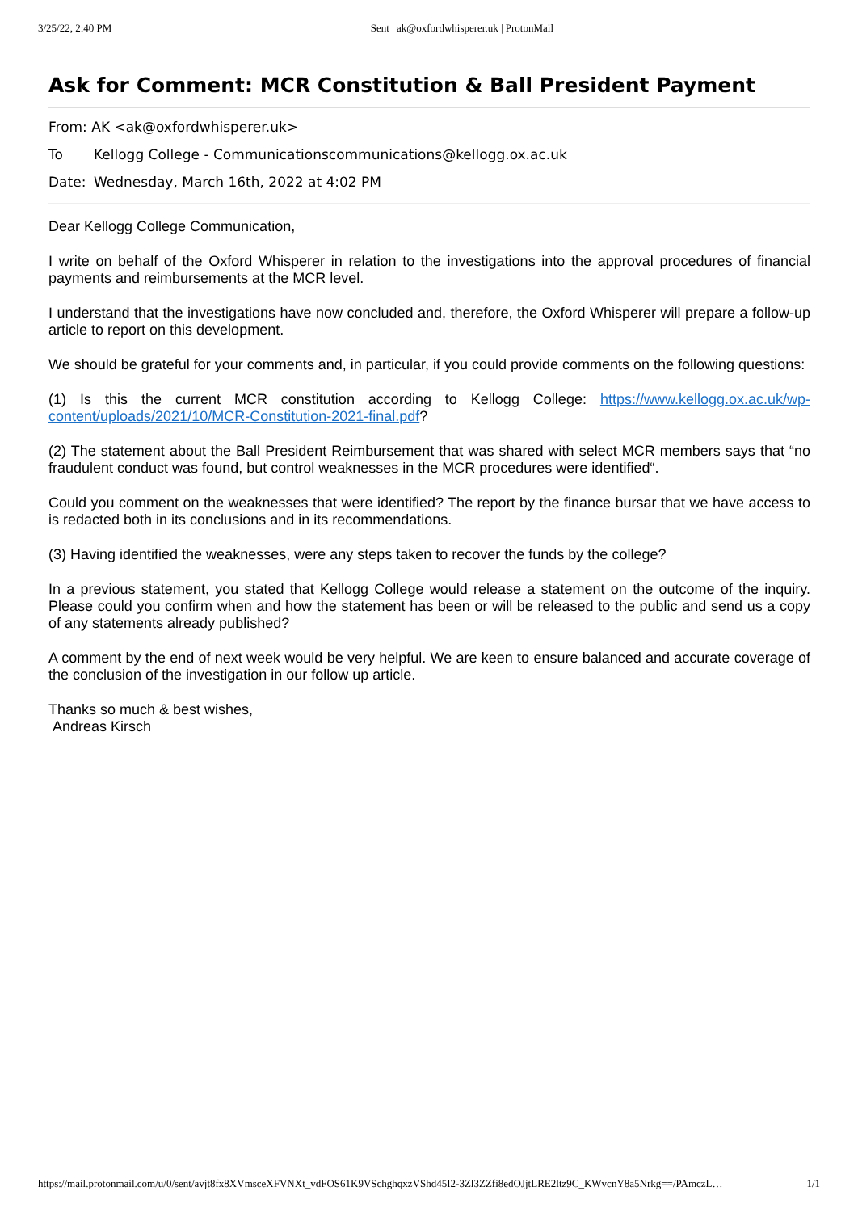3/25/22, 2:40 PM Sent | ak@oxfordwhisperer.uk | ProtonMail
Ask for Comment: MCR Constitution & Ball President Payment
From: AK <ak@oxfordwhisperer.uk>
To Kellogg College - Communicationscommunications@kellogg.ox.ac.uk
Date: Wednesday, March 16th, 2022 at 4:02 PM
Dear Kellogg College Communication,
I write on behalf of the Oxford Whisperer in relation to the investigations into the approval procedures of financial payments and reimbursements at the MCR level.
I understand that the investigations have now concluded and, therefore, the Oxford Whisperer will prepare a follow-up article to report on this development.
We should be grateful for your comments and, in particular, if you could provide comments on the following questions:
(1) Is this the current MCR constitution according to Kellogg College: https://www.kellogg.ox.ac.uk/wp-content/uploads/2021/10/MCR-Constitution-2021-final.pdf?
(2) The statement about the Ball President Reimbursement that was shared with select MCR members says that “no fraudulent conduct was found, but control weaknesses in the MCR procedures were identified“.
Could you comment on the weaknesses that were identified? The report by the finance bursar that we have access to is redacted both in its conclusions and in its recommendations.
(3) Having identified the weaknesses, were any steps taken to recover the funds by the college?
In a previous statement, you stated that Kellogg College would release a statement on the outcome of the inquiry. Please could you confirm when and how the statement has been or will be released to the public and send us a copy of any statements already published?
A comment by the end of next week would be very helpful. We are keen to ensure balanced and accurate coverage of the conclusion of the investigation in our follow up article.
Thanks so much & best wishes,
Andreas Kirsch
https://mail.protonmail.com/u/0/sent/avjt8fx8XVmsceXFVNXt_vdFOS61K9VSchghqxzVShd45I2-3Zl3ZZfi8edOJjtLRE2ltz9C_KWvcnY8a5Nrkg==/PAmczL… 1/1